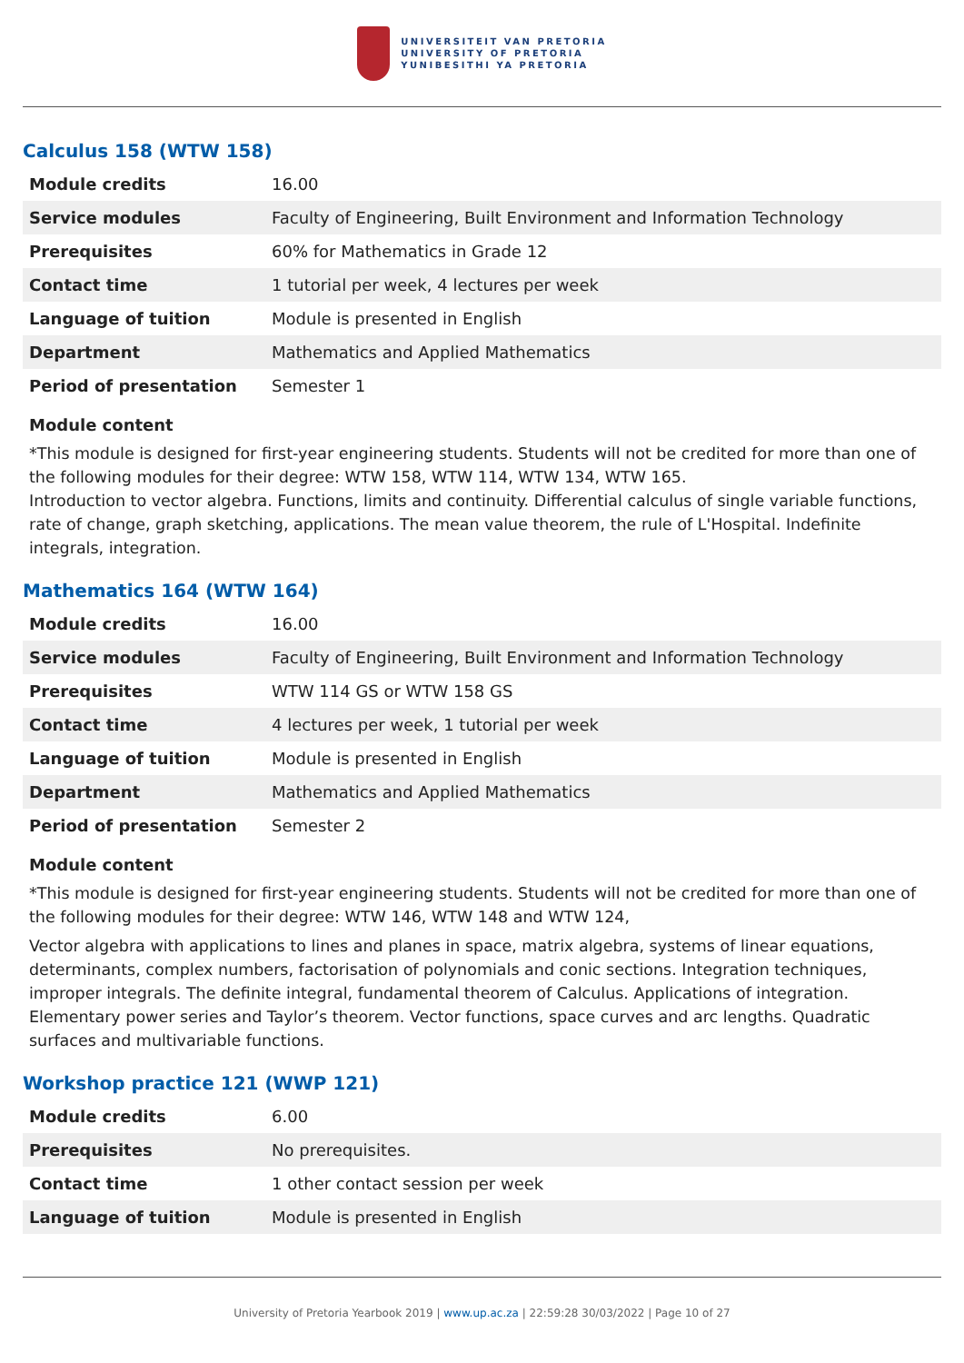UNIVERSITEIT VAN PRETORIA
UNIVERSITY OF PRETORIA
YUNIBESITHI YA PRETORIA
Calculus 158 (WTW 158)
| Module credits | 16.00 |
| Service modules | Faculty of Engineering, Built Environment and Information Technology |
| Prerequisites | 60% for Mathematics in Grade 12 |
| Contact time | 1 tutorial per week, 4 lectures per week |
| Language of tuition | Module is presented in English |
| Department | Mathematics and Applied Mathematics |
| Period of presentation | Semester 1 |
Module content
*This module is designed for first-year engineering students. Students will not be credited for more than one of the following modules for their degree: WTW 158, WTW 114, WTW 134, WTW 165.
Introduction to vector algebra. Functions, limits and continuity. Differential calculus of single variable functions, rate of change, graph sketching, applications. The mean value theorem, the rule of L'Hospital. Indefinite integrals, integration.
Mathematics 164 (WTW 164)
| Module credits | 16.00 |
| Service modules | Faculty of Engineering, Built Environment and Information Technology |
| Prerequisites | WTW 114 GS or WTW 158 GS |
| Contact time | 4 lectures per week, 1 tutorial per week |
| Language of tuition | Module is presented in English |
| Department | Mathematics and Applied Mathematics |
| Period of presentation | Semester 2 |
Module content
*This module is designed for first-year engineering students. Students will not be credited for more than one of the following modules for their degree: WTW 146, WTW 148 and WTW 124,
Vector algebra with applications to lines and planes in space, matrix algebra, systems of linear equations, determinants, complex numbers, factorisation of polynomials and conic sections. Integration techniques, improper integrals. The definite integral, fundamental theorem of Calculus. Applications of integration. Elementary power series and Taylor’s theorem. Vector functions, space curves and arc lengths. Quadratic surfaces and multivariable functions.
Workshop practice 121 (WWP 121)
| Module credits | 6.00 |
| Prerequisites | No prerequisites. |
| Contact time | 1 other contact session per week |
| Language of tuition | Module is presented in English |
University of Pretoria Yearbook 2019 | www.up.ac.za | 22:59:28 30/03/2022 | Page 10 of 27